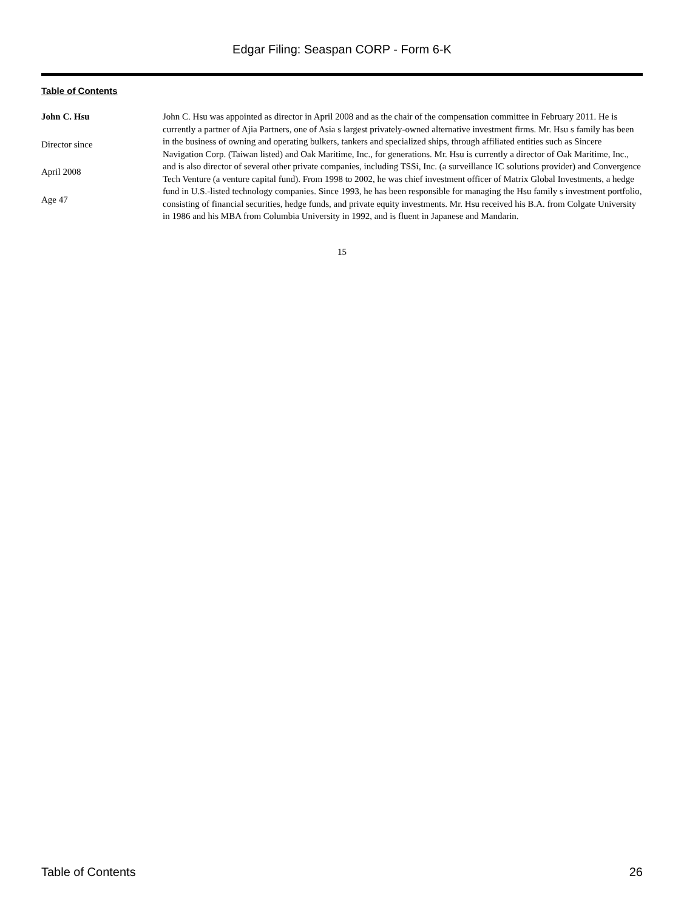Edgar Filing: Seaspan CORP - Form 6-K
Table of Contents
John C. Hsu
Director since
April 2008
Age 47
John C. Hsu was appointed as director in April 2008 and as the chair of the compensation committee in February 2011. He is currently a partner of Ajia Partners, one of Asia s largest privately-owned alternative investment firms. Mr. Hsu s family has been in the business of owning and operating bulkers, tankers and specialized ships, through affiliated entities such as Sincere Navigation Corp. (Taiwan listed) and Oak Maritime, Inc., for generations. Mr. Hsu is currently a director of Oak Maritime, Inc., and is also director of several other private companies, including TSSi, Inc. (a surveillance IC solutions provider) and Convergence Tech Venture (a venture capital fund). From 1998 to 2002, he was chief investment officer of Matrix Global Investments, a hedge fund in U.S.-listed technology companies. Since 1993, he has been responsible for managing the Hsu family s investment portfolio, consisting of financial securities, hedge funds, and private equity investments. Mr. Hsu received his B.A. from Colgate University in 1986 and his MBA from Columbia University in 1992, and is fluent in Japanese and Mandarin.
15
Table of Contents 26